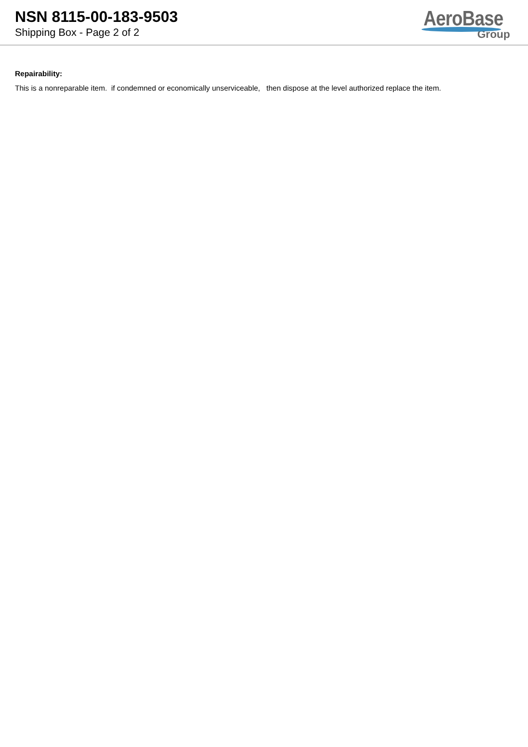NSN 8115-00-183-9503
Shipping Box - Page 2 of 2
AeroBase
Group
Repairability:
This is a nonreparable item. if condemned or economically unserviceable, then dispose at the level authorized replace the item.